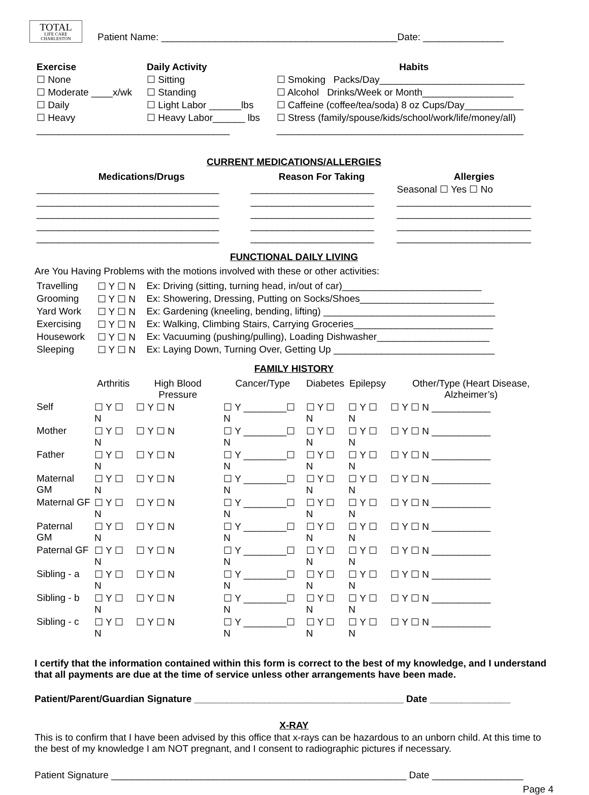TOTAL LIFE CARE CHARLESTON
Patient Name: ____________________________________________Date: _______________
| Exercise | Daily Activity | Habits |
| --- | --- | --- |
| ☐ None | ☐ Sitting | ☐ Smoking Packs/Day___________________________ |
| ☐ Moderate ____x/wk | ☐ Standing | ☐ Alcohol Drinks/Week or Month_________________ |
| ☐ Daily | ☐ Light Labor ______lbs | ☐ Caffeine (coffee/tea/soda) 8 oz Cups/Day___________ |
| ☐ Heavy | ☐ Heavy Labor______ lbs | ☐ Stress (family/spouse/kids/school/work/life/money/all) |
| ____________________________________ | | ______________________________________________ |
CURRENT MEDICATIONS/ALLERGIES
| Medications/Drugs | Reason For Taking | Allergies |
| --- | --- | --- |
| __________________________________ | _______________________ | Seasonal ☐ Yes ☐ No |
| __________________________________ | _______________________ | _________________________ |
| __________________________________ | _______________________ | _________________________ |
| __________________________________ | _______________________ | _________________________ |
| __________________________________ | _______________________ | _________________________ |
FUNCTIONAL DAILY LIVING
Are You Having Problems with the motions involved with these or other activities:
| Travelling | ☐ Y ☐ N | Ex: Driving (sitting, turning head, in/out of car)__________________________ |
| Grooming | ☐ Y ☐ N | Ex: Showering, Dressing, Putting on Socks/Shoes_________________________ |
| Yard Work | ☐ Y ☐ N | Ex: Gardening (kneeling, bending, lifting) ________________________________ |
| Exercising | ☐ Y ☐ N | Ex: Walking, Climbing Stairs, Carrying Groceries__________________________ |
| Housework | ☐ Y ☐ N | Ex: Vacuuming (pushing/pulling), Loading Dishwasher_____________________ |
| Sleeping | ☐ Y ☐ N | Ex: Laying Down, Turning Over, Getting Up ______________________________ |
FAMILY HISTORY
| | Arthritis | High Blood Pressure | Cancer/Type | Diabetes | Epilepsy | Other/Type (Heart Disease, Alzheimer’s) |
| --- | --- | --- | --- | --- | --- | --- |
| Self | ☐ Y ☐ N | ☐ Y ☐ N | ☐ Y ________☐ N | ☐ Y ☐ N | ☐ Y ☐ N | ☐ Y ☐ N ___________ |
| Mother | ☐ Y ☐ N | ☐ Y ☐ N | ☐ Y ________☐ N | ☐ Y ☐ N | ☐ Y ☐ N | ☐ Y ☐ N ___________ |
| Father | ☐ Y ☐ N | ☐ Y ☐ N | ☐ Y ________☐ N | ☐ Y ☐ N | ☐ Y ☐ N | ☐ Y ☐ N ___________ |
| Maternal GM | ☐ Y ☐ N | ☐ Y ☐ N | ☐ Y ________☐ N | ☐ Y ☐ N | ☐ Y ☐ N | ☐ Y ☐ N ___________ |
| Maternal GF | ☐ Y ☐ N | ☐ Y ☐ N | ☐ Y ________☐ N | ☐ Y ☐ N | ☐ Y ☐ N | ☐ Y ☐ N ___________ |
| Paternal GM | ☐ Y ☐ N | ☐ Y ☐ N | ☐ Y ________☐ N | ☐ Y ☐ N | ☐ Y ☐ N | ☐ Y ☐ N ___________ |
| Paternal GF | ☐ Y ☐ N | ☐ Y ☐ N | ☐ Y ________☐ N | ☐ Y ☐ N | ☐ Y ☐ N | ☐ Y ☐ N ___________ |
| Sibling - a | ☐ Y ☐ N | ☐ Y ☐ N | ☐ Y ________☐ N | ☐ Y ☐ N | ☐ Y ☐ N | ☐ Y ☐ N ___________ |
| Sibling - b | ☐ Y ☐ N | ☐ Y ☐ N | ☐ Y ________☐ N | ☐ Y ☐ N | ☐ Y ☐ N | ☐ Y ☐ N ___________ |
| Sibling - c | ☐ Y ☐ N | ☐ Y ☐ N | ☐ Y ________☐ N | ☐ Y ☐ N | ☐ Y ☐ N | ☐ Y ☐ N ___________ |
I certify that the information contained within this form is correct to the best of my knowledge, and I understand that all payments are due at the time of service unless other arrangements have been made.
Patient/Parent/Guardian Signature _______________________________________ Date _______________
X-RAY
This is to confirm that I have been advised by this office that x-rays can be hazardous to an unborn child. At this time to the best of my knowledge I am NOT pregnant, and I consent to radiographic pictures if necessary.
Patient Signature _______________________________________________________ Date _________________
Page 4